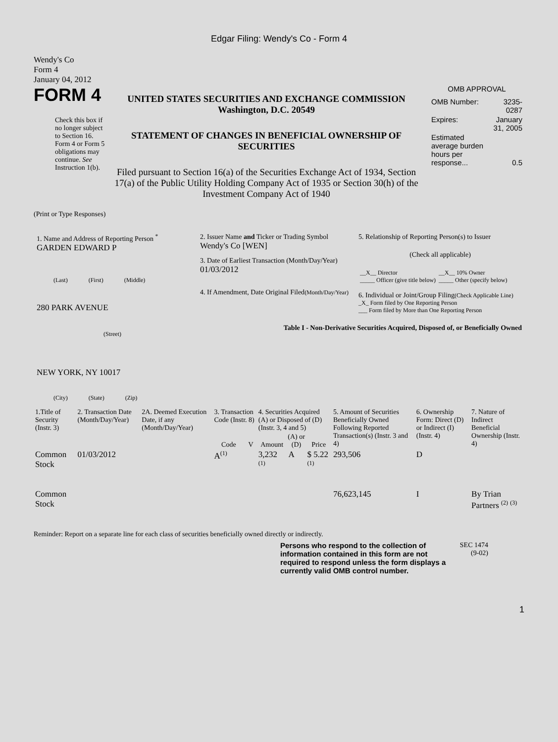Edgar Filing: Wendy's Co - Form 4
Wendy's Co
Form 4
January 04, 2012
FORM 4
Check this box if no longer subject to Section 16. Form 4 or Form 5 obligations may continue. See Instruction 1(b).
UNITED STATES SECURITIES AND EXCHANGE COMMISSION
Washington, D.C. 20549
STATEMENT OF CHANGES IN BENEFICIAL OWNERSHIP OF SECURITIES
Filed pursuant to Section 16(a) of the Securities Exchange Act of 1934, Section 17(a) of the Public Utility Holding Company Act of 1935 or Section 30(h) of the Investment Company Act of 1940
OMB APPROVAL
| OMB Number: | 3235-0287 |
| Expires: | January 31, 2005 |
| Estimated average burden hours per response... | 0.5 |
(Print or Type Responses)
1. Name and Address of Reporting Person <sup>*</sup>
GARDEN EDWARD P
(Last) (First) (Middle)
280 PARK AVENUE
(Street)
NEW YORK, NY 10017
(City) (State) (Zip)
2. Issuer Name and Ticker or Trading Symbol
Wendy's Co [WEN]
3. Date of Earliest Transaction (Month/Day/Year)
01/03/2012
4. If Amendment, Date Original Filed(Month/Day/Year)
5. Relationship of Reporting Person(s) to Issuer
(Check all applicable)
| __X__ Director _____ Officer (give title below) | __X__ 10% Owner _____ Other (specify below) |
6. Individual or Joint/Group Filing(Check Applicable Line)
_X_ Form filed by One Reporting Person
___ Form filed by More than One Reporting Person
Table I - Non-Derivative Securities Acquired, Disposed of, or Beneficially Owned
| 1.Title of Security (Instr. 3) | 2. Transaction Date (Month/Day/Year) | 2A. Deemed Execution Date, if any (Month/Day/Year) | 3. Transaction Code (Instr. 8) | | 4. Securities Acquired (A) or Disposed of (D) (Instr. 3, 4 and 5) | | | 5. Amount of Securities Beneficially Owned Following Reported Transaction(s) (Instr. 3 and 4) | 6. Ownership Form: Direct (D) or Indirect (I) (Instr. 4) | 7. Nature of Indirect Beneficial Ownership (Instr. 4) |
| | | | Code | V | Amount | (A) or (D) | Price | | | |
| Common Stock | 01/03/2012 | | A<sup>(1)</sup> | | 3,232 <sup>(1)</sup> | A | $ 5.22 <sup>(1)</sup> | 293,506 | D | |
| Common Stock | | | | | | | | 76,623,145 | I | By Trian Partners <sup>(2)</sup> <sup>(3)</sup> |
Reminder: Report on a separate line for each class of securities beneficially owned directly or indirectly.
Persons who respond to the collection of information contained in this form are not required to respond unless the form displays a currently valid OMB control number.
SEC 1474
(9-02)
1